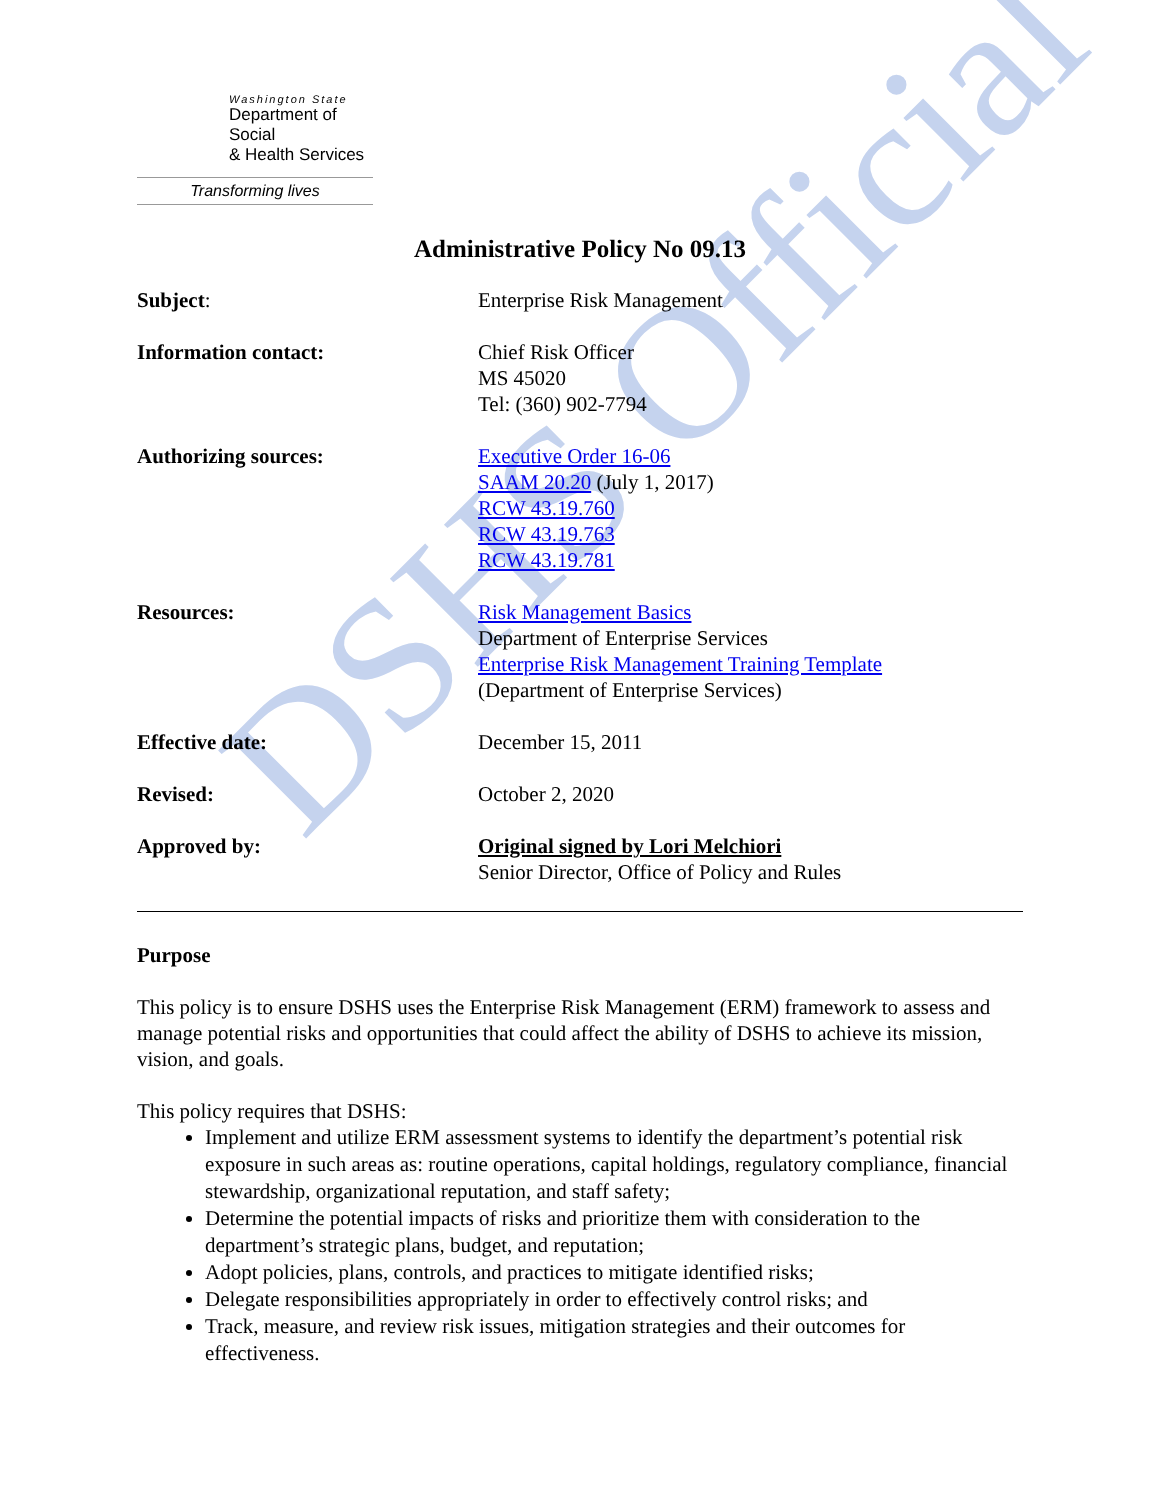DSHS Official
Washington State
Department of Social
& Health Services
Transforming lives
Administrative Policy No 09.13
Subject: Enterprise Risk Management
Information contact: Chief Risk Officer
MS 45020
Tel: (360) 902-7794
Authorizing sources: Executive Order 16-06
SAAM 20.20 (July 1, 2017)
RCW 43.19.760
RCW 43.19.763
RCW 43.19.781
Resources: Risk Management Basics
Department of Enterprise Services
Enterprise Risk Management Training Template
(Department of Enterprise Services)
Effective date: December 15, 2011
Revised: October 2, 2020
Approved by: Original signed by Lori Melchiori
Senior Director, Office of Policy and Rules
Purpose
This policy is to ensure DSHS uses the Enterprise Risk Management (ERM) framework to assess and manage potential risks and opportunities that could affect the ability of DSHS to achieve its mission, vision, and goals.
This policy requires that DSHS:
Implement and utilize ERM assessment systems to identify the department’s potential risk exposure in such areas as: routine operations, capital holdings, regulatory compliance, financial stewardship, organizational reputation, and staff safety;
Determine the potential impacts of risks and prioritize them with consideration to the department’s strategic plans, budget, and reputation;
Adopt policies, plans, controls, and practices to mitigate identified risks;
Delegate responsibilities appropriately in order to effectively control risks; and
Track, measure, and review risk issues, mitigation strategies and their outcomes for effectiveness.